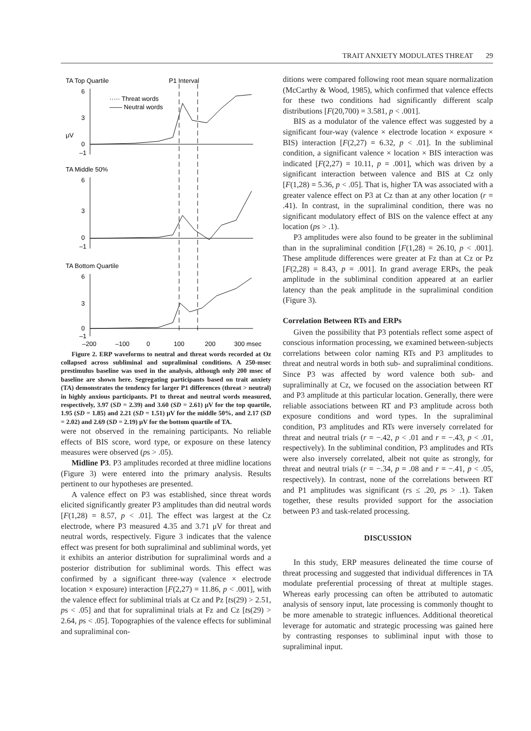TRAIT ANXIETY MODULATES THREAT 29
TA Top Quartile
P1 Interval
····· Threat words
—— Neutral words
μV
6
3
0
–1
TA Middle 50%
6
3
0
–1
TA Bottom Quartile
6
3
0
–1
–200
–100
0
100
200
300 msec
Figure 2. ERP waveforms to neutral and threat words recorded at Oz collapsed across subliminal and supraliminal conditions. A 250-msec prestimulus baseline was used in the analysis, although only 200 msec of baseline are shown here. Segregating participants based on trait anxiety (TA) demonstrates the tendency for larger P1 differences (threat > neutral) in highly anxious participants. P1 to threat and neutral words measured, respectively, 3.97 (SD = 2.39) and 3.60 (SD = 2.61) μV for the top quartile, 1.95 (SD = 1.85) and 2.21 (SD = 1.51) μV for the middle 50%, and 2.17 (SD = 2.02) and 2.69 (SD = 2.19) μV for the bottom quartile of TA.
were not observed in the remaining participants. No reliable effects of BIS score, word type, or exposure on these latency measures were observed (ps > .05).
Midline P3. P3 amplitudes recorded at three midline locations (Figure 3) were entered into the primary analysis. Results pertinent to our hypotheses are presented.
A valence effect on P3 was established, since threat words elicited significantly greater P3 amplitudes than did neutral words [F(1,28) = 8.57, p < .01]. The effect was largest at the Cz electrode, where P3 measured 4.35 and 3.71 μV for threat and neutral words, respectively. Figure 3 indicates that the valence effect was present for both supraliminal and subliminal words, yet it exhibits an anterior distribution for supraliminal words and a posterior distribution for subliminal words. This effect was confirmed by a significant three-way (valence × electrode location × exposure) interaction [F(2,27) = 11.86, p < .001], with the valence effect for subliminal trials at Cz and Pz [ts(29) > 2.51, ps < .05] and that for supraliminal trials at Fz and Cz [ts(29) > 2.64, ps < .05]. Topographies of the valence effects for subliminal and supraliminal con-
ditions were compared following root mean square normalization (McCarthy & Wood, 1985), which confirmed that valence effects for these two conditions had significantly different scalp distributions [F(20,700) = 3.581, p < .001].
BIS as a modulator of the valence effect was suggested by a significant four-way (valence × electrode location × exposure × BIS) interaction [F(2,27) = 6.32, p < .01]. In the subliminal condition, a significant valence × location × BIS interaction was indicated [F(2,27) = 10.11, p = .001], which was driven by a significant interaction between valence and BIS at Cz only [F(1,28) = 5.36, p < .05]. That is, higher TA was associated with a greater valence effect on P3 at Cz than at any other location (r = .41). In contrast, in the supraliminal condition, there was no significant modulatory effect of BIS on the valence effect at any location (ps > .1).
P3 amplitudes were also found to be greater in the subliminal than in the supraliminal condition [F(1,28) = 26.10, p < .001]. These amplitude differences were greater at Fz than at Cz or Pz [F(2,28) = 8.43, p = .001]. In grand average ERPs, the peak amplitude in the subliminal condition appeared at an earlier latency than the peak amplitude in the supraliminal condition (Figure 3).
Correlation Between RTs and ERPs
Given the possibility that P3 potentials reflect some aspect of conscious information processing, we examined between-subjects correlations between color naming RTs and P3 amplitudes to threat and neutral words in both sub- and supraliminal conditions. Since P3 was affected by word valence both sub- and supraliminally at Cz, we focused on the association between RT and P3 amplitude at this particular location. Generally, there were reliable associations between RT and P3 amplitude across both exposure conditions and word types. In the supraliminal condition, P3 amplitudes and RTs were inversely correlated for threat and neutral trials (r = −.42, p < .01 and r = −.43, p < .01, respectively). In the subliminal condition, P3 amplitudes and RTs were also inversely correlated, albeit not quite as strongly, for threat and neutral trials (r = −.34, p = .08 and r = −.41, p < .05, respectively). In contrast, none of the correlations between RT and P1 amplitudes was significant (rs ≤ .20, ps > .1). Taken together, these results provided support for the association between P3 and task-related processing.
DISCUSSION
In this study, ERP measures delineated the time course of threat processing and suggested that individual differences in TA modulate preferential processing of threat at multiple stages. Whereas early processing can often be attributed to automatic analysis of sensory input, late processing is commonly thought to be more amenable to strategic influences. Additional theoretical leverage for automatic and strategic processing was gained here by contrasting responses to subliminal input with those to supraliminal input.